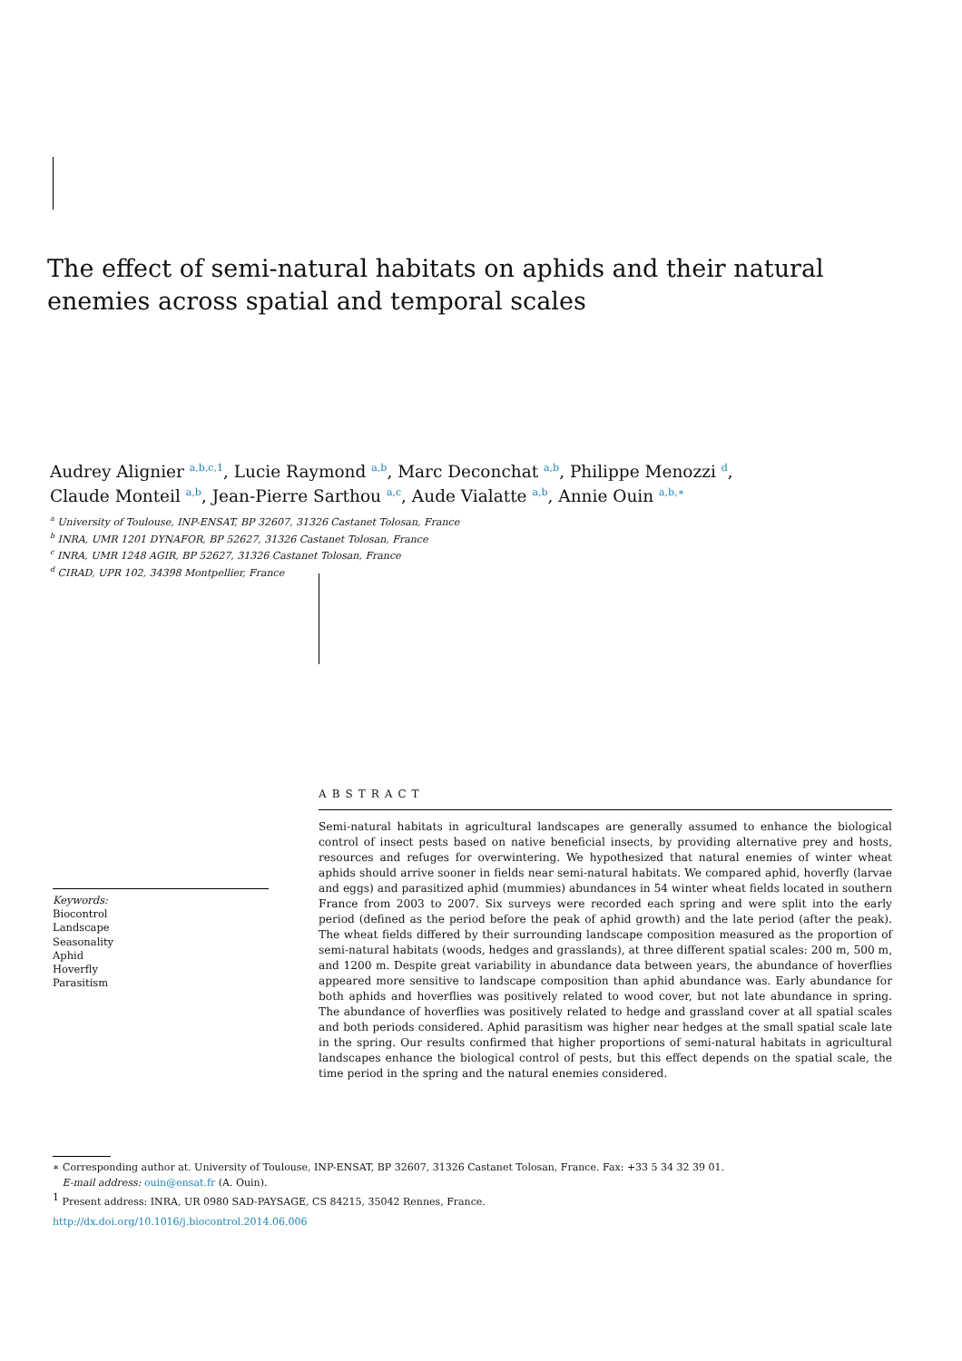The effect of semi-natural habitats on aphids and their natural enemies across spatial and temporal scales
Audrey Alignier <sup>a,b,c,1</sup>, Lucie Raymond <sup>a,b</sup>, Marc Deconchat <sup>a,b</sup>, Philippe Menozzi <sup>d</sup>,
Claude Monteil <sup>a,b</sup>, Jean-Pierre Sarthou <sup>a,c</sup>, Aude Vialatte <sup>a,b</sup>, Annie Ouin <sup>a,b,∗</sup>
<sup>a</sup> University of Toulouse, INP-ENSAT, BP 32607, 31326 Castanet Tolosan, France
<sup>b</sup> INRA, UMR 1201 DYNAFOR, BP 52627, 31326 Castanet Tolosan, France
<sup>c</sup> INRA, UMR 1248 AGIR, BP 52627, 31326 Castanet Tolosan, France
<sup>d</sup> CIRAD, UPR 102, 34398 Montpellier, France
Keywords:
Biocontrol
Landscape
Seasonality
Aphid
Hoverfly
Parasitism
ABSTRACT
Semi-natural habitats in agricultural landscapes are generally assumed to enhance the biological control of insect pests based on native beneficial insects, by providing alternative prey and hosts, resources and refuges for overwintering. We hypothesized that natural enemies of winter wheat aphids should arrive sooner in fields near semi-natural habitats. We compared aphid, hoverfly (larvae and eggs) and parasitized aphid (mummies) abundances in 54 winter wheat fields located in southern France from 2003 to 2007. Six surveys were recorded each spring and were split into the early period (defined as the period before the peak of aphid growth) and the late period (after the peak). The wheat fields differed by their surrounding landscape composition measured as the proportion of semi-natural habitats (woods, hedges and grasslands), at three different spatial scales: 200 m, 500 m, and 1200 m. Despite great variability in abundance data between years, the abundance of hoverflies appeared more sensitive to landscape composition than aphid abundance was. Early abundance for both aphids and hoverflies was positively related to wood cover, but not late abundance in spring. The abundance of hoverflies was positively related to hedge and grassland cover at all spatial scales and both periods considered. Aphid parasitism was higher near hedges at the small spatial scale late in the spring. Our results confirmed that higher proportions of semi-natural habitats in agricultural landscapes enhance the biological control of pests, but this effect depends on the spatial scale, the time period in the spring and the natural enemies considered.
∗ Corresponding author at. University of Toulouse, INP-ENSAT, BP 32607, 31326 Castanet Tolosan, France. Fax: +33 5 34 32 39 01.
E-mail address: ouin@ensat.fr (A. Ouin).
<sup>1</sup> Present address: INRA, UR 0980 SAD-PAYSAGE, CS 84215, 35042 Rennes, France.
http://dx.doi.org/10.1016/j.biocontrol.2014.06.006